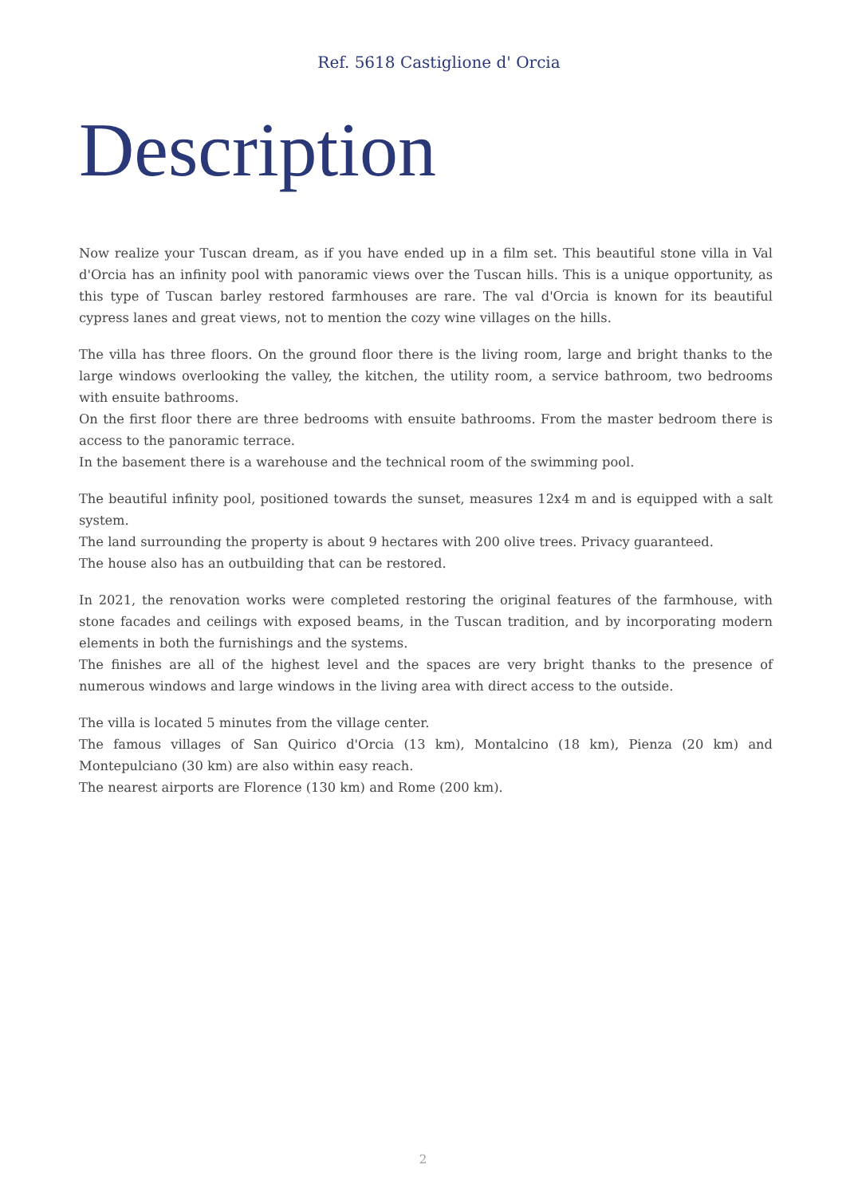Ref. 5618 Castiglione d' Orcia
Description
Now realize your Tuscan dream, as if you have ended up in a film set. This beautiful stone villa in Val d'Orcia has an infinity pool with panoramic views over the Tuscan hills. This is a unique opportunity, as this type of Tuscan barley restored farmhouses are rare. The val d'Orcia is known for its beautiful cypress lanes and great views, not to mention the cozy wine villages on the hills.
The villa has three floors. On the ground floor there is the living room, large and bright thanks to the large windows overlooking the valley, the kitchen, the utility room, a service bathroom, two bedrooms with ensuite bathrooms.
On the first floor there are three bedrooms with ensuite bathrooms. From the master bedroom there is access to the panoramic terrace.
In the basement there is a warehouse and the technical room of the swimming pool.
The beautiful infinity pool, positioned towards the sunset, measures 12x4 m and is equipped with a salt system.
The land surrounding the property is about 9 hectares with 200 olive trees. Privacy guaranteed.
The house also has an outbuilding that can be restored.
In 2021, the renovation works were completed restoring the original features of the farmhouse, with stone facades and ceilings with exposed beams, in the Tuscan tradition, and by incorporating modern elements in both the furnishings and the systems.
The finishes are all of the highest level and the spaces are very bright thanks to the presence of numerous windows and large windows in the living area with direct access to the outside.
The villa is located 5 minutes from the village center.
The famous villages of San Quirico d'Orcia (13 km), Montalcino (18 km), Pienza (20 km) and Montepulciano (30 km) are also within easy reach.
The nearest airports are Florence (130 km) and Rome (200 km).
2